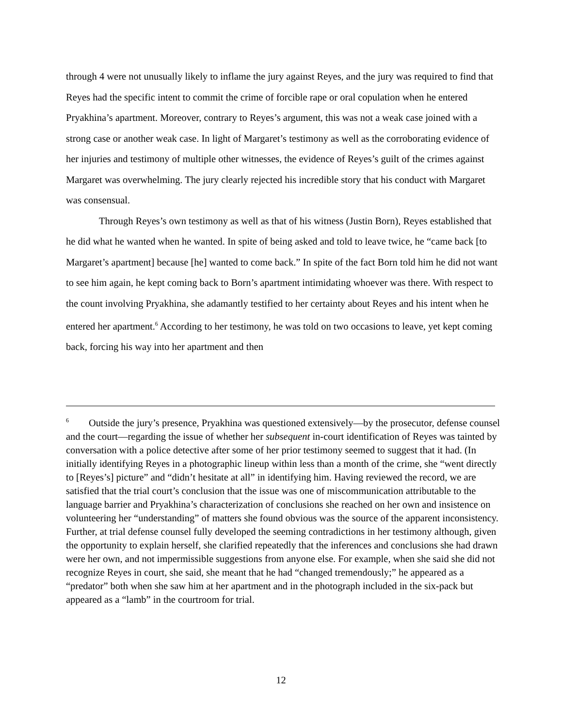through 4 were not unusually likely to inflame the jury against Reyes, and the jury was required to find that Reyes had the specific intent to commit the crime of forcible rape or oral copulation when he entered Pryakhina’s apartment. Moreover, contrary to Reyes’s argument, this was not a weak case joined with a strong case or another weak case. In light of Margaret’s testimony as well as the corroborating evidence of her injuries and testimony of multiple other witnesses, the evidence of Reyes’s guilt of the crimes against Margaret was overwhelming. The jury clearly rejected his incredible story that his conduct with Margaret was consensual.
Through Reyes’s own testimony as well as that of his witness (Justin Born), Reyes established that he did what he wanted when he wanted. In spite of being asked and told to leave twice, he “came back [to Margaret’s apartment] because [he] wanted to come back.” In spite of the fact Born told him he did not want to see him again, he kept coming back to Born’s apartment intimidating whoever was there. With respect to the count involving Pryakhina, she adamantly testified to her certainty about Reyes and his intent when he entered her apartment.<sup>6</sup> According to her testimony, he was told on two occasions to leave, yet kept coming back, forcing his way into her apartment and then
<sup>6</sup> Outside the jury’s presence, Pryakhina was questioned extensively—by the prosecutor, defense counsel and the court—regarding the issue of whether her subsequent in-court identification of Reyes was tainted by conversation with a police detective after some of her prior testimony seemed to suggest that it had. (In initially identifying Reyes in a photographic lineup within less than a month of the crime, she “went directly to [Reyes’s] picture” and “didn’t hesitate at all” in identifying him. Having reviewed the record, we are satisfied that the trial court’s conclusion that the issue was one of miscommunication attributable to the language barrier and Pryakhina’s characterization of conclusions she reached on her own and insistence on volunteering her “understanding” of matters she found obvious was the source of the apparent inconsistency. Further, at trial defense counsel fully developed the seeming contradictions in her testimony although, given the opportunity to explain herself, she clarified repeatedly that the inferences and conclusions she had drawn were her own, and not impermissible suggestions from anyone else. For example, when she said she did not recognize Reyes in court, she said, she meant that he had “changed tremendously;” he appeared as a “predator” both when she saw him at her apartment and in the photograph included in the six-pack but appeared as a “lamb” in the courtroom for trial.
12